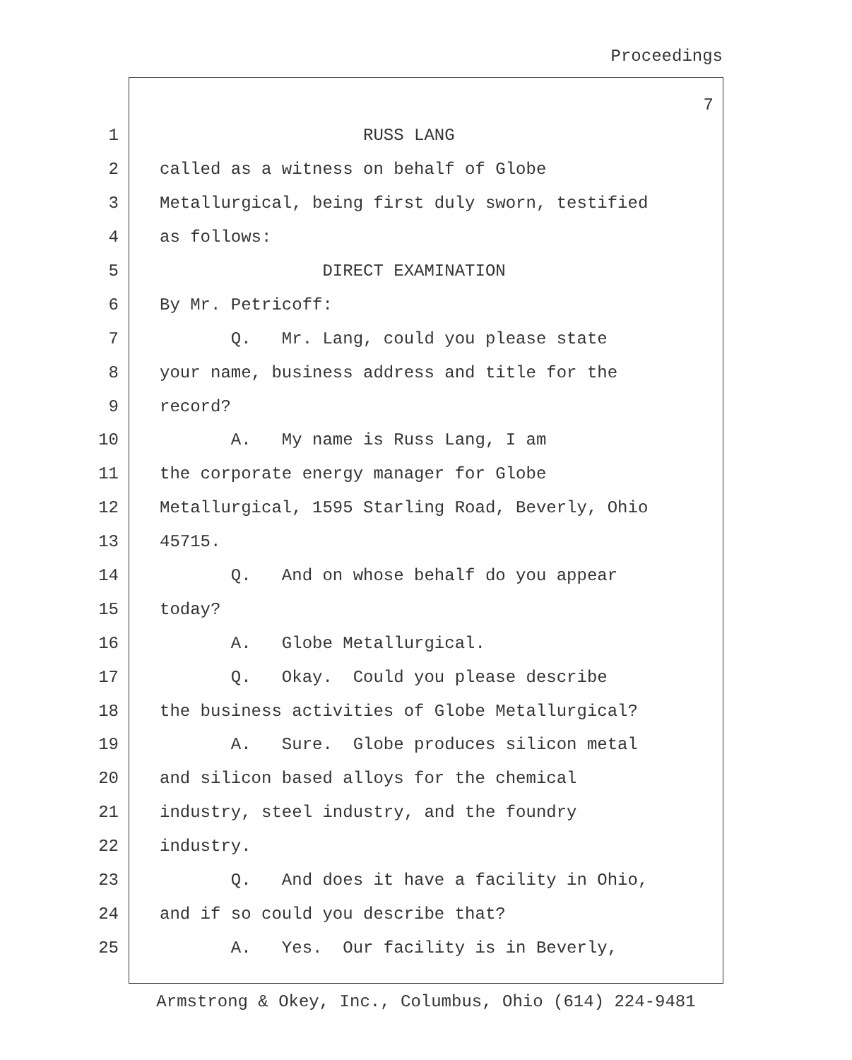Proceedings
7
1 RUSS LANG
2 called as a witness on behalf of Globe
3 Metallurgical, being first duly sworn, testified
4 as follows:
5 DIRECT EXAMINATION
6 By Mr. Petricoff:
7 Q. Mr. Lang, could you please state
8 your name, business address and title for the
9 record?
10 A. My name is Russ Lang, I am
11 the corporate energy manager for Globe
12 Metallurgical, 1595 Starling Road, Beverly, Ohio
13 45715.
14 Q. And on whose behalf do you appear
15 today?
16 A. Globe Metallurgical.
17 Q. Okay. Could you please describe
18 the business activities of Globe Metallurgical?
19 A. Sure. Globe produces silicon metal
20 and silicon based alloys for the chemical
21 industry, steel industry, and the foundry
22 industry.
23 Q. And does it have a facility in Ohio,
24 and if so could you describe that?
25 A. Yes. Our facility is in Beverly,
Armstrong & Okey, Inc., Columbus, Ohio (614) 224-9481